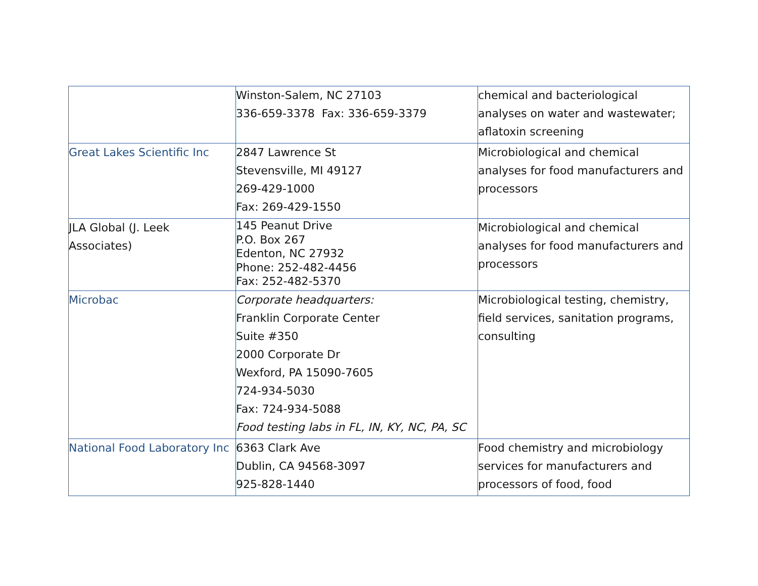| | Winston-Salem, NC 27103 336-659-3378 Fax: 336-659-3379 | chemical and bacteriological analyses on water and wastewater; aflatoxin screening |
| Great Lakes Scientific Inc | 2847 Lawrence St Stevensville, MI 49127 269-429-1000 Fax: 269-429-1550 | Microbiological and chemical analyses for food manufacturers and processors |
| JLA Global (J. Leek Associates) | 145 Peanut Drive P.O. Box 267 Edenton, NC 27932 Phone: 252-482-4456 Fax: 252-482-5370 | Microbiological and chemical analyses for food manufacturers and processors |
| Microbac | Corporate headquarters: Franklin Corporate Center Suite #350 2000 Corporate Dr Wexford, PA 15090-7605 724-934-5030 Fax: 724-934-5088 Food testing labs in FL, IN, KY, NC, PA, SC | Microbiological testing, chemistry, field services, sanitation programs, consulting |
| National Food Laboratory Inc | 6363 Clark Ave Dublin, CA 94568-3097 925-828-1440 | Food chemistry and microbiology services for manufacturers and processors of food, food |